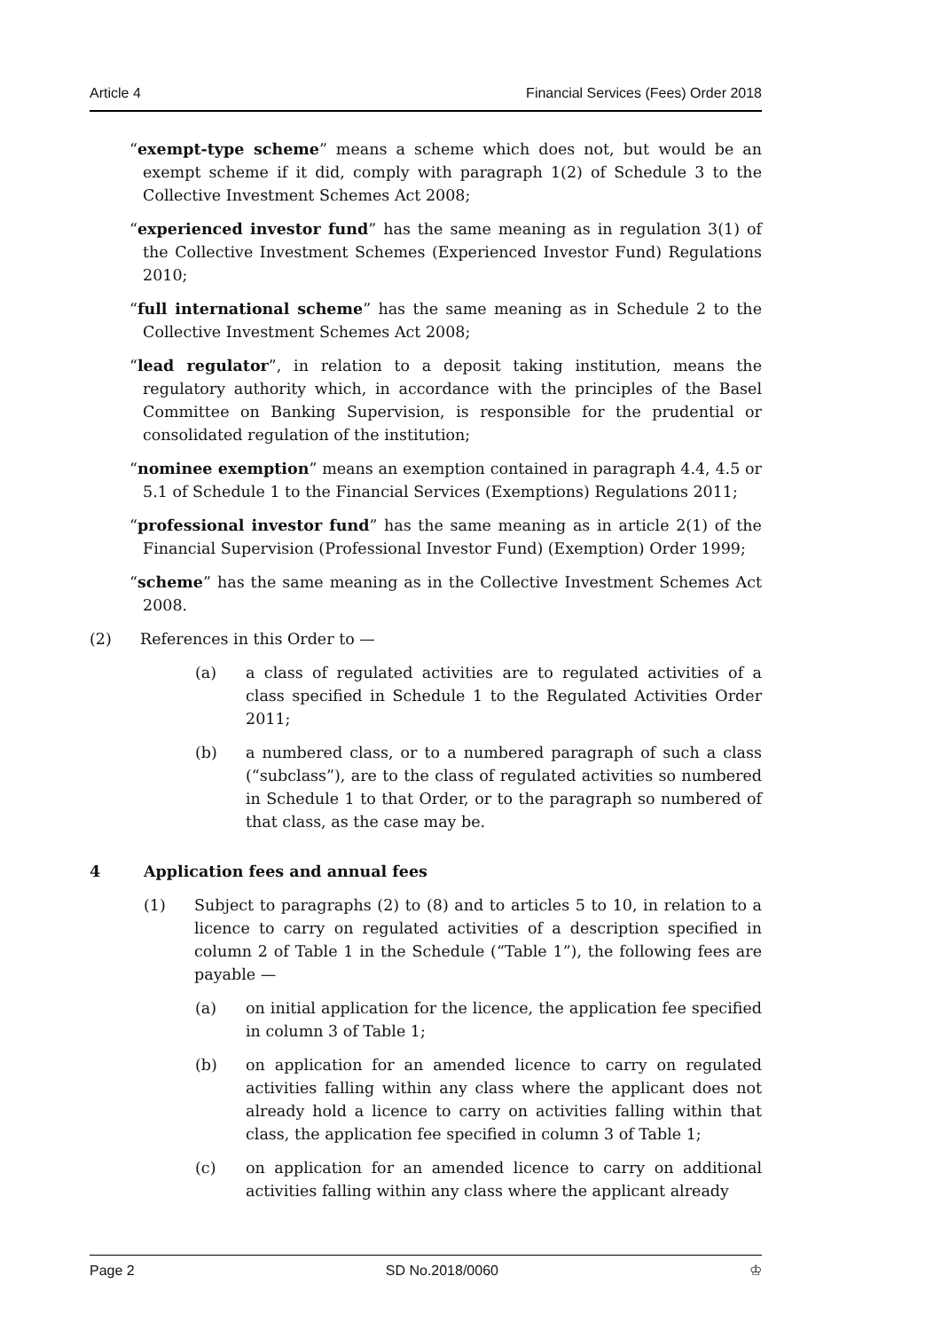Article 4 Financial Services (Fees) Order 2018
“exempt-type scheme” means a scheme which does not, but would be an exempt scheme if it did, comply with paragraph 1(2) of Schedule 3 to the Collective Investment Schemes Act 2008;
“experienced investor fund” has the same meaning as in regulation 3(1) of the Collective Investment Schemes (Experienced Investor Fund) Regulations 2010;
“full international scheme” has the same meaning as in Schedule 2 to the Collective Investment Schemes Act 2008;
“lead regulator”, in relation to a deposit taking institution, means the regulatory authority which, in accordance with the principles of the Basel Committee on Banking Supervision, is responsible for the prudential or consolidated regulation of the institution;
“nominee exemption” means an exemption contained in paragraph 4.4, 4.5 or 5.1 of Schedule 1 to the Financial Services (Exemptions) Regulations 2011;
“professional investor fund” has the same meaning as in article 2(1) of the Financial Supervision (Professional Investor Fund) (Exemption) Order 1999;
“scheme” has the same meaning as in the Collective Investment Schemes Act 2008.
(2) References in this Order to —
(a) a class of regulated activities are to regulated activities of a class specified in Schedule 1 to the Regulated Activities Order 2011;
(b) a numbered class, or to a numbered paragraph of such a class (“subclass”), are to the class of regulated activities so numbered in Schedule 1 to that Order, or to the paragraph so numbered of that class, as the case may be.
4 Application fees and annual fees
(1) Subject to paragraphs (2) to (8) and to articles 5 to 10, in relation to a licence to carry on regulated activities of a description specified in column 2 of Table 1 in the Schedule (“Table 1”), the following fees are payable —
(a) on initial application for the licence, the application fee specified in column 3 of Table 1;
(b) on application for an amended licence to carry on regulated activities falling within any class where the applicant does not already hold a licence to carry on activities falling within that class, the application fee specified in column 3 of Table 1;
(c) on application for an amended licence to carry on additional activities falling within any class where the applicant already
Page 2 SD No.2018/0060 ♔